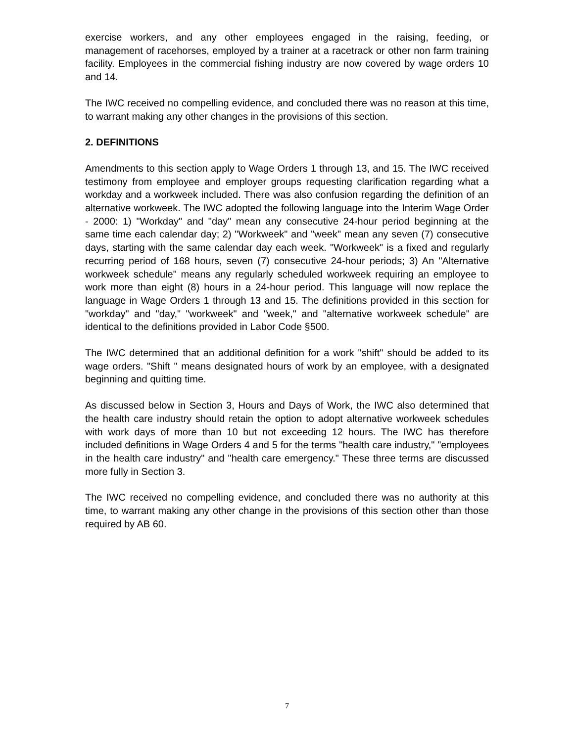exercise workers, and any other employees engaged in the raising, feeding, or management of racehorses, employed by a trainer at a racetrack or other non farm training facility. Employees in the commercial fishing industry are now covered by wage orders 10 and 14.
The IWC received no compelling evidence, and concluded there was no reason at this time, to warrant making any other changes in the provisions of this section.
2. DEFINITIONS
Amendments to this section apply to Wage Orders 1 through 13, and 15. The IWC received testimony from employee and employer groups requesting clarification regarding what a workday and a workweek included. There was also confusion regarding the definition of an alternative workweek. The IWC adopted the following language into the Interim Wage Order - 2000: 1) "Workday" and "day" mean any consecutive 24-hour period beginning at the same time each calendar day; 2) "Workweek" and "week" mean any seven (7) consecutive days, starting with the same calendar day each week. "Workweek" is a fixed and regularly recurring period of 168 hours, seven (7) consecutive 24-hour periods; 3) An "Alternative workweek schedule" means any regularly scheduled workweek requiring an employee to work more than eight (8) hours in a 24-hour period. This language will now replace the language in Wage Orders 1 through 13 and 15. The definitions provided in this section for "workday" and "day," "workweek" and "week," and "alternative workweek schedule" are identical to the definitions provided in Labor Code §500.
The IWC determined that an additional definition for a work "shift" should be added to its wage orders. "Shift " means designated hours of work by an employee, with a designated beginning and quitting time.
As discussed below in Section 3, Hours and Days of Work, the IWC also determined that the health care industry should retain the option to adopt alternative workweek schedules with work days of more than 10 but not exceeding 12 hours. The IWC has therefore included definitions in Wage Orders 4 and 5 for the terms "health care industry," "employees in the health care industry" and "health care emergency." These three terms are discussed more fully in Section 3.
The IWC received no compelling evidence, and concluded there was no authority at this time, to warrant making any other change in the provisions of this section other than those required by AB 60.
7